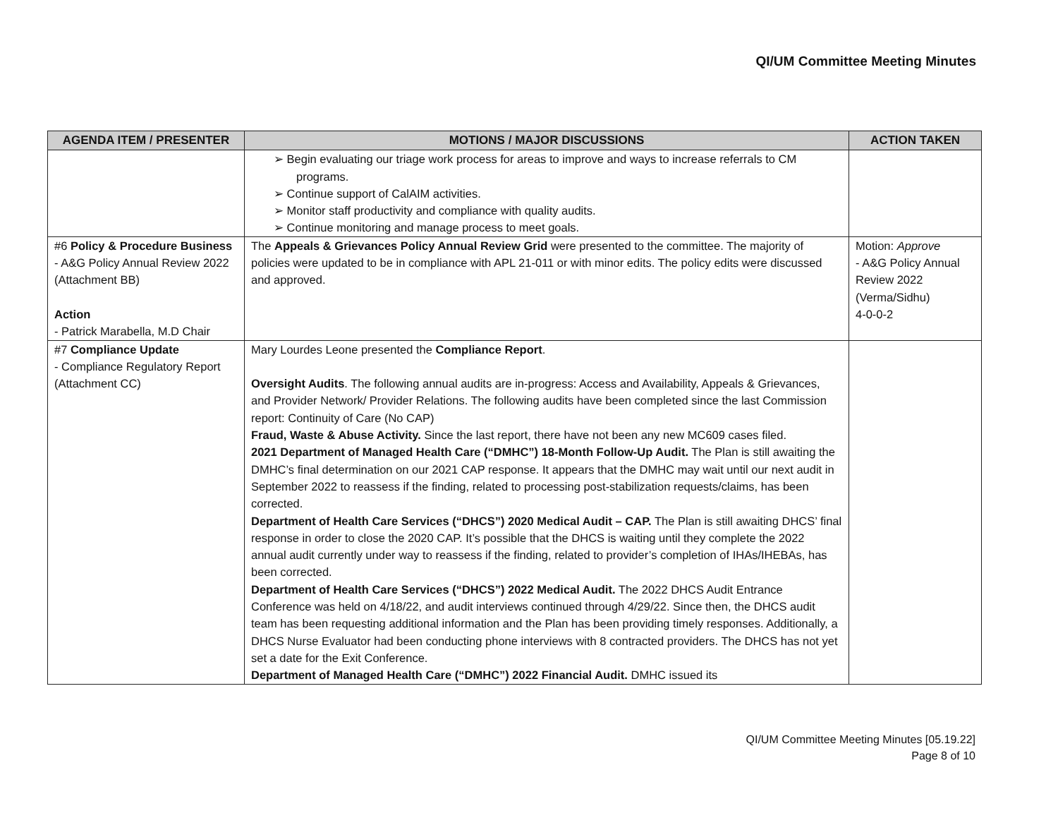QI/UM Committee Meeting Minutes
| AGENDA ITEM / PRESENTER | MOTIONS / MAJOR DISCUSSIONS | ACTION TAKEN |
| --- | --- | --- |
| | ➢ Begin evaluating our triage work process for areas to improve and ways to increase referrals to CM programs. ➢ Continue support of CalAIM activities. ➢ Monitor staff productivity and compliance with quality audits. ➢ Continue monitoring and manage process to meet goals. | |
| #6 Policy & Procedure Business - A&G Policy Annual Review 2022 (Attachment BB) Action - Patrick Marabella, M.D Chair | The Appeals & Grievances Policy Annual Review Grid were presented to the committee. The majority of policies were updated to be in compliance with APL 21-011 or with minor edits. The policy edits were discussed and approved. | Motion: Approve - A&G Policy Annual Review 2022 (Verma/Sidhu) 4-0-0-2 |
| #7 Compliance Update - Compliance Regulatory Report (Attachment CC) | Mary Lourdes Leone presented the Compliance Report . Oversight Audits . The following annual audits are in-progress: Access and Availability, Appeals & Grievances, and Provider Network/ Provider Relations. The following audits have been completed since the last Commission report: Continuity of Care (No CAP) Fraud, Waste & Abuse Activity. Since the last report, there have not been any new MC609 cases filed. 2021 Department of Managed Health Care (“DMHC”) 18-Month Follow-Up Audit. The Plan is still awaiting the DMHC’s final determination on our 2021 CAP response. It appears that the DMHC may wait until our next audit in September 2022 to reassess if the finding, related to processing post-stabilization requests/claims, has been corrected. Department of Health Care Services (“DHCS”) 2020 Medical Audit – CAP. The Plan is still awaiting DHCS’ final response in order to close the 2020 CAP. It’s possible that the DHCS is waiting until they complete the 2022 annual audit currently under way to reassess if the finding, related to provider’s completion of IHAs/IHEBAs, has been corrected. Department of Health Care Services (“DHCS”) 2022 Medical Audit. The 2022 DHCS Audit Entrance Conference was held on 4/18/22, and audit interviews continued through 4/29/22. Since then, the DHCS audit team has been requesting additional information and the Plan has been providing timely responses. Additionally, a DHCS Nurse Evaluator had been conducting phone interviews with 8 contracted providers. The DHCS has not yet set a date for the Exit Conference. Department of Managed Health Care (“DMHC”) 2022 Financial Audit. DMHC issued its | |
QI/UM Committee Meeting Minutes [05.19.22]
Page 8 of 10